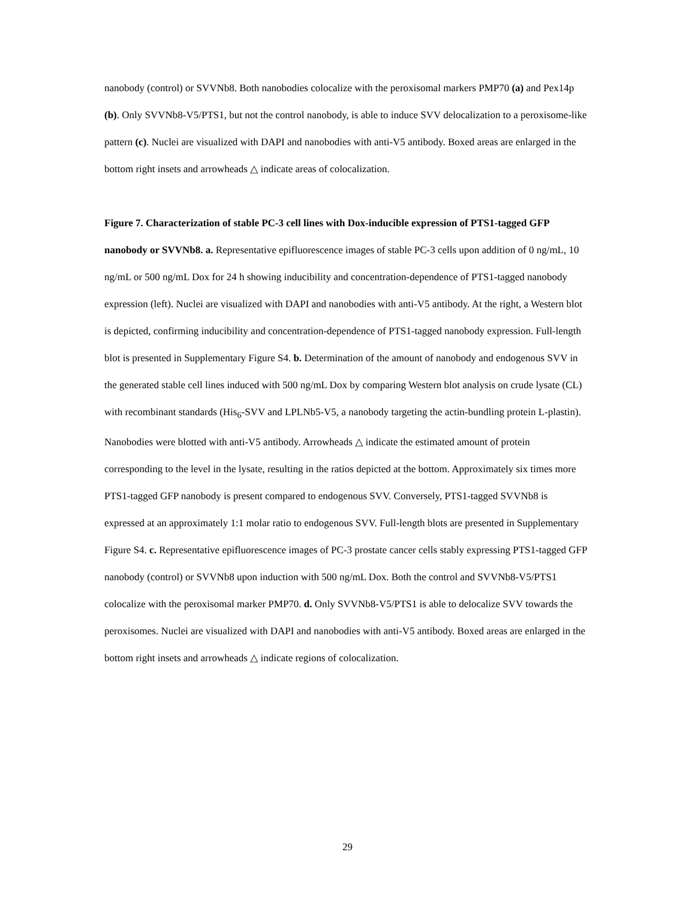nanobody (control) or SVVNb8. Both nanobodies colocalize with the peroxisomal markers PMP70 (a) and Pex14p (b). Only SVVNb8-V5/PTS1, but not the control nanobody, is able to induce SVV delocalization to a peroxisome-like pattern (c). Nuclei are visualized with DAPI and nanobodies with anti-V5 antibody. Boxed areas are enlarged in the bottom right insets and arrowheads △ indicate areas of colocalization.
Figure 7. Characterization of stable PC-3 cell lines with Dox-inducible expression of PTS1-tagged GFP nanobody or SVVNb8. a. Representative epifluorescence images of stable PC-3 cells upon addition of 0 ng/mL, 10 ng/mL or 500 ng/mL Dox for 24 h showing inducibility and concentration-dependence of PTS1-tagged nanobody expression (left). Nuclei are visualized with DAPI and nanobodies with anti-V5 antibody. At the right, a Western blot is depicted, confirming inducibility and concentration-dependence of PTS1-tagged nanobody expression. Full-length blot is presented in Supplementary Figure S4. b. Determination of the amount of nanobody and endogenous SVV in the generated stable cell lines induced with 500 ng/mL Dox by comparing Western blot analysis on crude lysate (CL) with recombinant standards (His<sub>6</sub>-SVV and LPLNb5-V5, a nanobody targeting the actin-bundling protein L-plastin). Nanobodies were blotted with anti-V5 antibody. Arrowheads △ indicate the estimated amount of protein corresponding to the level in the lysate, resulting in the ratios depicted at the bottom. Approximately six times more PTS1-tagged GFP nanobody is present compared to endogenous SVV. Conversely, PTS1-tagged SVVNb8 is expressed at an approximately 1:1 molar ratio to endogenous SVV. Full-length blots are presented in Supplementary Figure S4. c. Representative epifluorescence images of PC-3 prostate cancer cells stably expressing PTS1-tagged GFP nanobody (control) or SVVNb8 upon induction with 500 ng/mL Dox. Both the control and SVVNb8-V5/PTS1 colocalize with the peroxisomal marker PMP70. d. Only SVVNb8-V5/PTS1 is able to delocalize SVV towards the peroxisomes. Nuclei are visualized with DAPI and nanobodies with anti-V5 antibody. Boxed areas are enlarged in the bottom right insets and arrowheads △ indicate regions of colocalization.
29